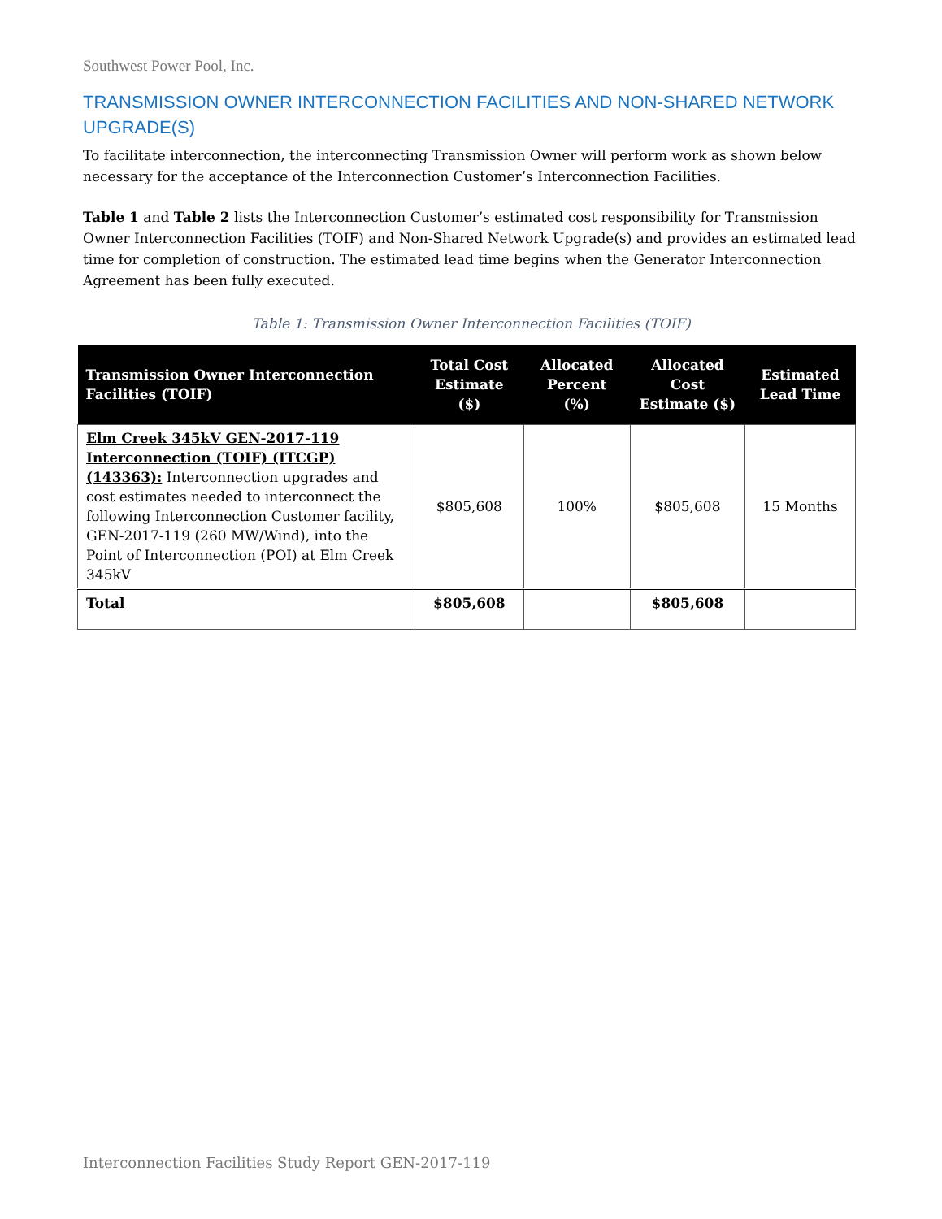Southwest Power Pool, Inc.
TRANSMISSION OWNER INTERCONNECTION FACILITIES AND NON-SHARED NETWORK UPGRADE(S)
To facilitate interconnection, the interconnecting Transmission Owner will perform work as shown below necessary for the acceptance of the Interconnection Customer’s Interconnection Facilities.
Table 1 and Table 2 lists the Interconnection Customer’s estimated cost responsibility for Transmission Owner Interconnection Facilities (TOIF) and Non-Shared Network Upgrade(s) and provides an estimated lead time for completion of construction. The estimated lead time begins when the Generator Interconnection Agreement has been fully executed.
Table 1: Transmission Owner Interconnection Facilities (TOIF)
| Transmission Owner Interconnection Facilities (TOIF) | Total Cost Estimate ($) | Allocated Percent (%) | Allocated Cost Estimate ($) | Estimated Lead Time |
| --- | --- | --- | --- | --- |
| Elm Creek 345kV GEN-2017-119 Interconnection (TOIF) (ITCGP) (143363): Interconnection upgrades and cost estimates needed to interconnect the following Interconnection Customer facility, GEN-2017-119 (260 MW/Wind), into the Point of Interconnection (POI) at Elm Creek 345kV | $805,608 | 100% | $805,608 | 15 Months |
| Total | $805,608 | | $805,608 | |
Interconnection Facilities Study Report GEN-2017-119